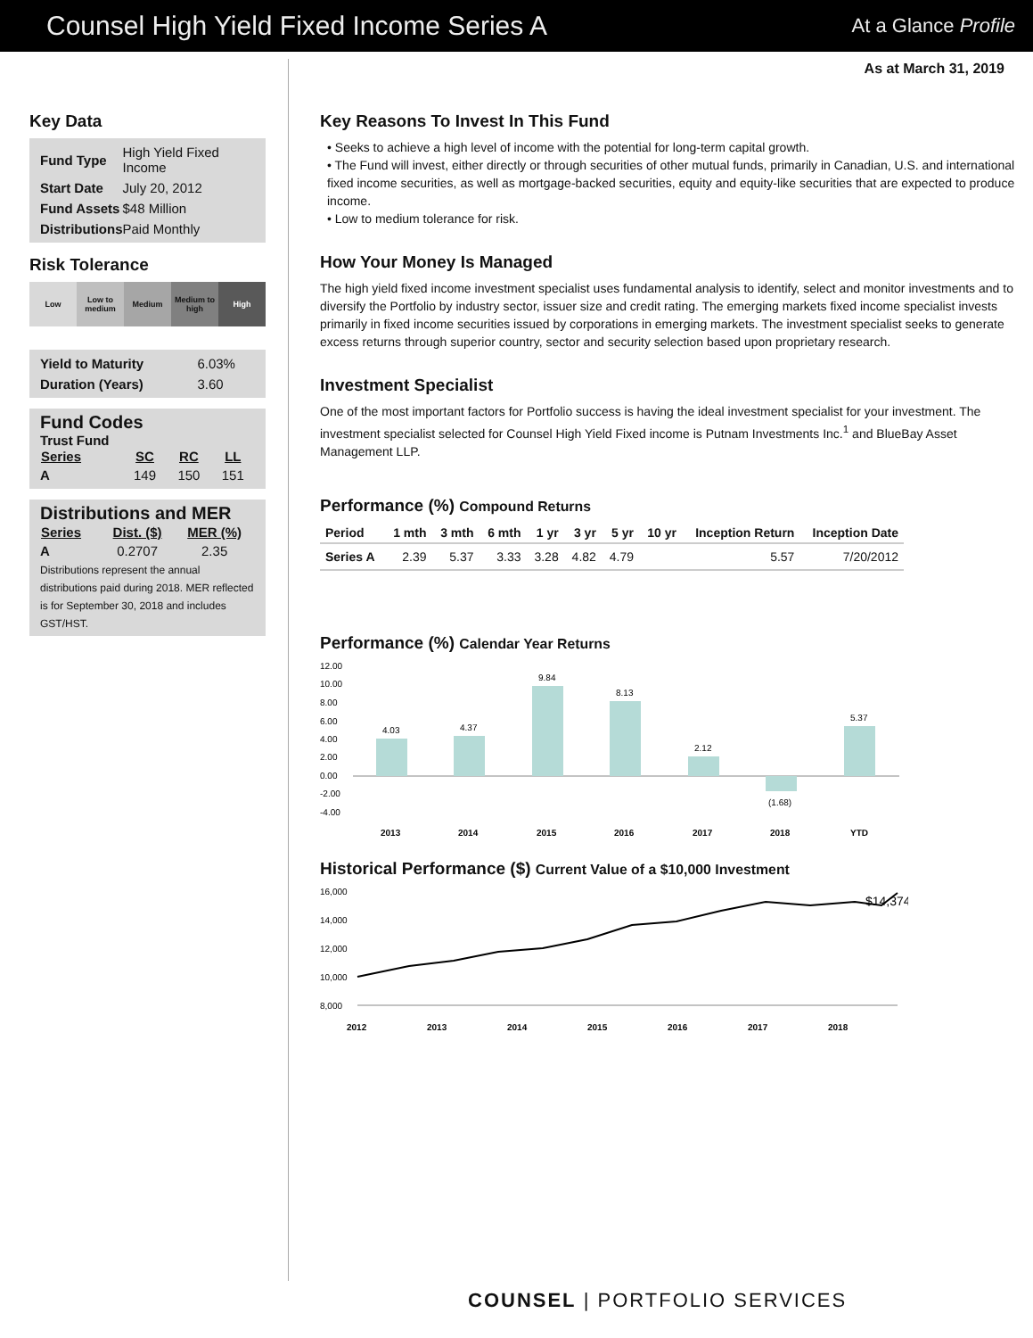Counsel High Yield Fixed Income Series A
At a Glance Profile
As at March 31, 2019
Key Data
| Fund Type | High Yield Fixed Income |
| Start Date | July 20, 2012 |
| Fund Assets | $48 Million |
| Distributions | Paid Monthly |
Risk Tolerance
Low Low to medium Medium Medium to high High
| Yield to Maturity | 6.03% |
| Duration (Years) | 3.60 |
Fund Codes
Trust Fund
| Series | SC | RC | LL |
| --- | --- | --- | --- |
| A | 149 | 150 | 151 |
Distributions and MER
| Series | Dist. ($) | MER (%) |
| --- | --- | --- |
| A | 0.2707 | 2.35 |
Distributions represent the annual distributions paid during 2018. MER reflected is for September 30, 2018 and includes GST/HST.
Key Reasons To Invest In This Fund
• Seeks to achieve a high level of income with the potential for long-term capital growth.
• The Fund will invest, either directly or through securities of other mutual funds, primarily in Canadian, U.S. and international fixed income securities, as well as mortgage-backed securities, equity and equity-like securities that are expected to produce income.
• Low to medium tolerance for risk.
How Your Money Is Managed
The high yield fixed income investment specialist uses fundamental analysis to identify, select and monitor investments and to diversify the Portfolio by industry sector, issuer size and credit rating. The emerging markets fixed income specialist invests primarily in fixed income securities issued by corporations in emerging markets. The investment specialist seeks to generate excess returns through superior country, sector and security selection based upon proprietary research.
Investment Specialist
One of the most important factors for Portfolio success is having the ideal investment specialist for your investment. The investment specialist selected for Counsel High Yield Fixed income is Putnam Investments Inc.<sup>1</sup> and BlueBay Asset Management LLP.
Performance (%) Compound Returns
| Period | 1 mth | 3 mth | 6 mth | 1 yr | 3 yr | 5 yr | 10 yr | Inception Return | Inception Date |
| --- | --- | --- | --- | --- | --- | --- | --- | --- | --- |
| Series A | 2.39 | 5.37 | 3.33 | 3.28 | 4.82 | 4.79 | | 5.57 | 7/20/2012 |
Performance (%) Calendar Year Returns
12.00
10.00
8.00
6.00
4.00
2.00
0.00
-2.00
-4.00
4.03
4.37
9.84
8.13
2.12
(1.68)
5.37
2013
2014
2015
2016
2017
2018
YTD
Historical Performance ($) Current Value of a $10,000 Investment
16,000
14,000
12,000
10,000
8,000
$14,374
2012
2013
2014
2015
2016
2017
2018
COUNSEL | PORTFOLIO SERVICES